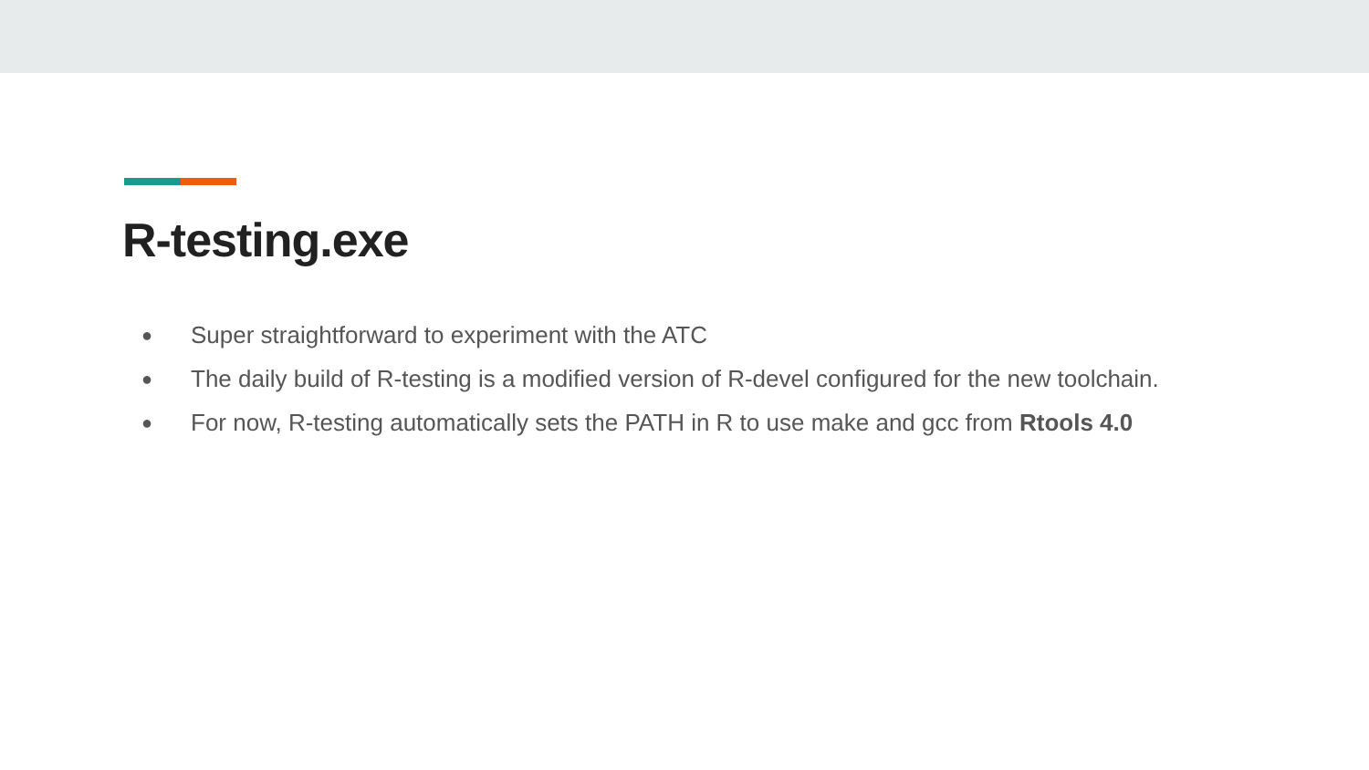R-testing.exe
● Super straightforward to experiment with the ATC
● The daily build of R-testing is a modified version of R-devel configured for the new toolchain.
● For now, R-testing automatically sets the PATH in R to use make and gcc from Rtools 4.0